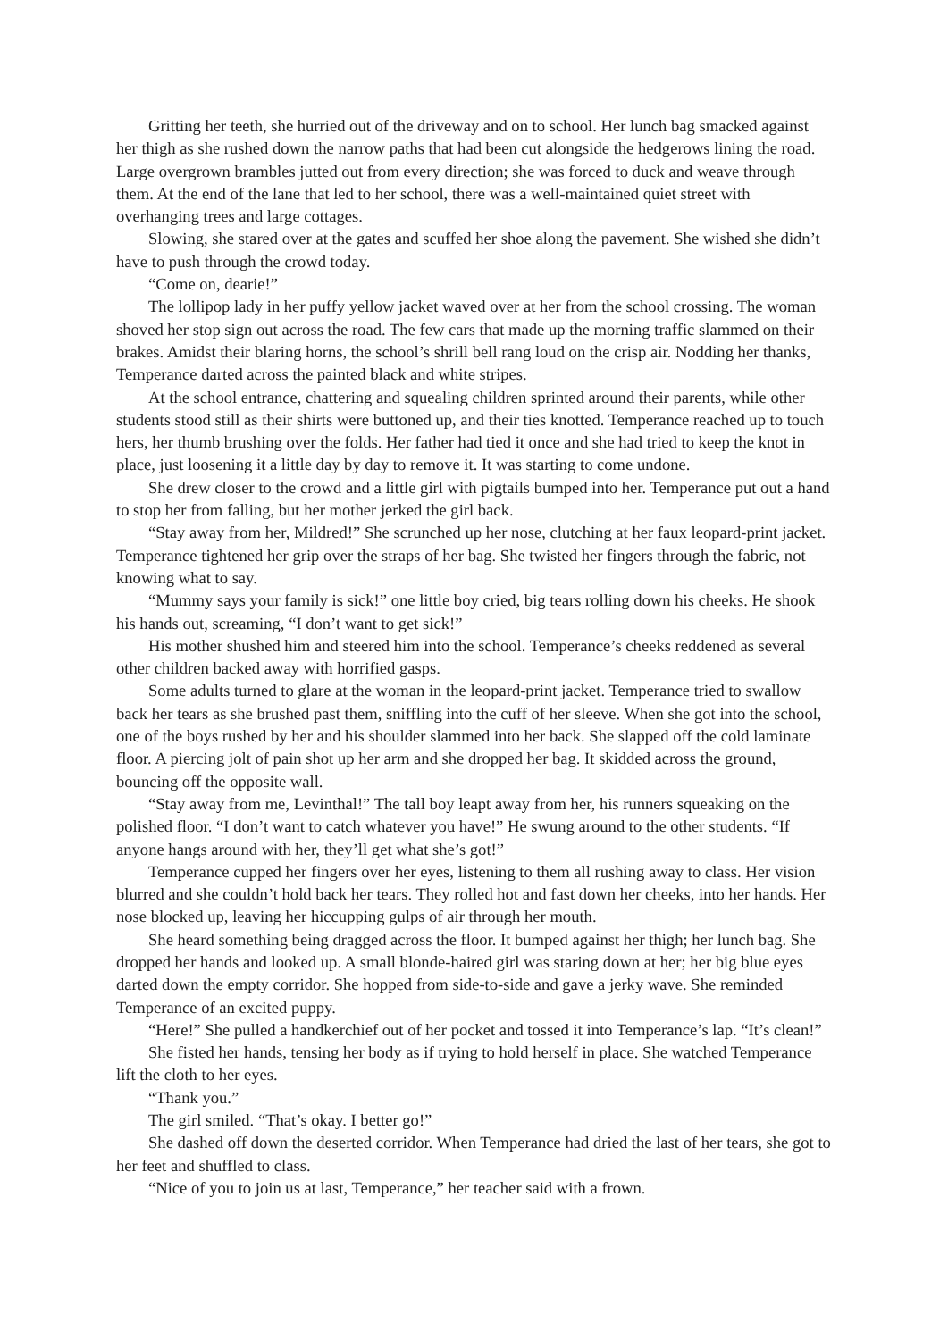Gritting her teeth, she hurried out of the driveway and on to school. Her lunch bag smacked against her thigh as she rushed down the narrow paths that had been cut alongside the hedgerows lining the road. Large overgrown brambles jutted out from every direction; she was forced to duck and weave through them. At the end of the lane that led to her school, there was a well-maintained quiet street with overhanging trees and large cottages.
Slowing, she stared over at the gates and scuffed her shoe along the pavement. She wished she didn’t have to push through the crowd today.
“Come on, dearie!”
The lollipop lady in her puffy yellow jacket waved over at her from the school crossing. The woman shoved her stop sign out across the road. The few cars that made up the morning traffic slammed on their brakes. Amidst their blaring horns, the school’s shrill bell rang loud on the crisp air. Nodding her thanks, Temperance darted across the painted black and white stripes.
At the school entrance, chattering and squealing children sprinted around their parents, while other students stood still as their shirts were buttoned up, and their ties knotted. Temperance reached up to touch hers, her thumb brushing over the folds. Her father had tied it once and she had tried to keep the knot in place, just loosening it a little day by day to remove it. It was starting to come undone.
She drew closer to the crowd and a little girl with pigtails bumped into her. Temperance put out a hand to stop her from falling, but her mother jerked the girl back.
“Stay away from her, Mildred!” She scrunched up her nose, clutching at her faux leopard-print jacket. Temperance tightened her grip over the straps of her bag. She twisted her fingers through the fabric, not knowing what to say.
“Mummy says your family is sick!” one little boy cried, big tears rolling down his cheeks. He shook his hands out, screaming, “I don’t want to get sick!”
His mother shushed him and steered him into the school. Temperance’s cheeks reddened as several other children backed away with horrified gasps.
Some adults turned to glare at the woman in the leopard-print jacket. Temperance tried to swallow back her tears as she brushed past them, sniffling into the cuff of her sleeve. When she got into the school, one of the boys rushed by her and his shoulder slammed into her back. She slapped off the cold laminate floor. A piercing jolt of pain shot up her arm and she dropped her bag. It skidded across the ground, bouncing off the opposite wall.
“Stay away from me, Levinthal!” The tall boy leapt away from her, his runners squeaking on the polished floor. “I don’t want to catch whatever you have!” He swung around to the other students. “If anyone hangs around with her, they’ll get what she’s got!”
Temperance cupped her fingers over her eyes, listening to them all rushing away to class. Her vision blurred and she couldn’t hold back her tears. They rolled hot and fast down her cheeks, into her hands. Her nose blocked up, leaving her hiccupping gulps of air through her mouth.
She heard something being dragged across the floor. It bumped against her thigh; her lunch bag. She dropped her hands and looked up. A small blonde-haired girl was staring down at her; her big blue eyes darted down the empty corridor. She hopped from side-to-side and gave a jerky wave. She reminded Temperance of an excited puppy.
“Here!” She pulled a handkerchief out of her pocket and tossed it into Temperance’s lap. “It’s clean!”
She fisted her hands, tensing her body as if trying to hold herself in place. She watched Temperance lift the cloth to her eyes.
“Thank you.”
The girl smiled. “That’s okay. I better go!”
She dashed off down the deserted corridor. When Temperance had dried the last of her tears, she got to her feet and shuffled to class.
“Nice of you to join us at last, Temperance,” her teacher said with a frown.